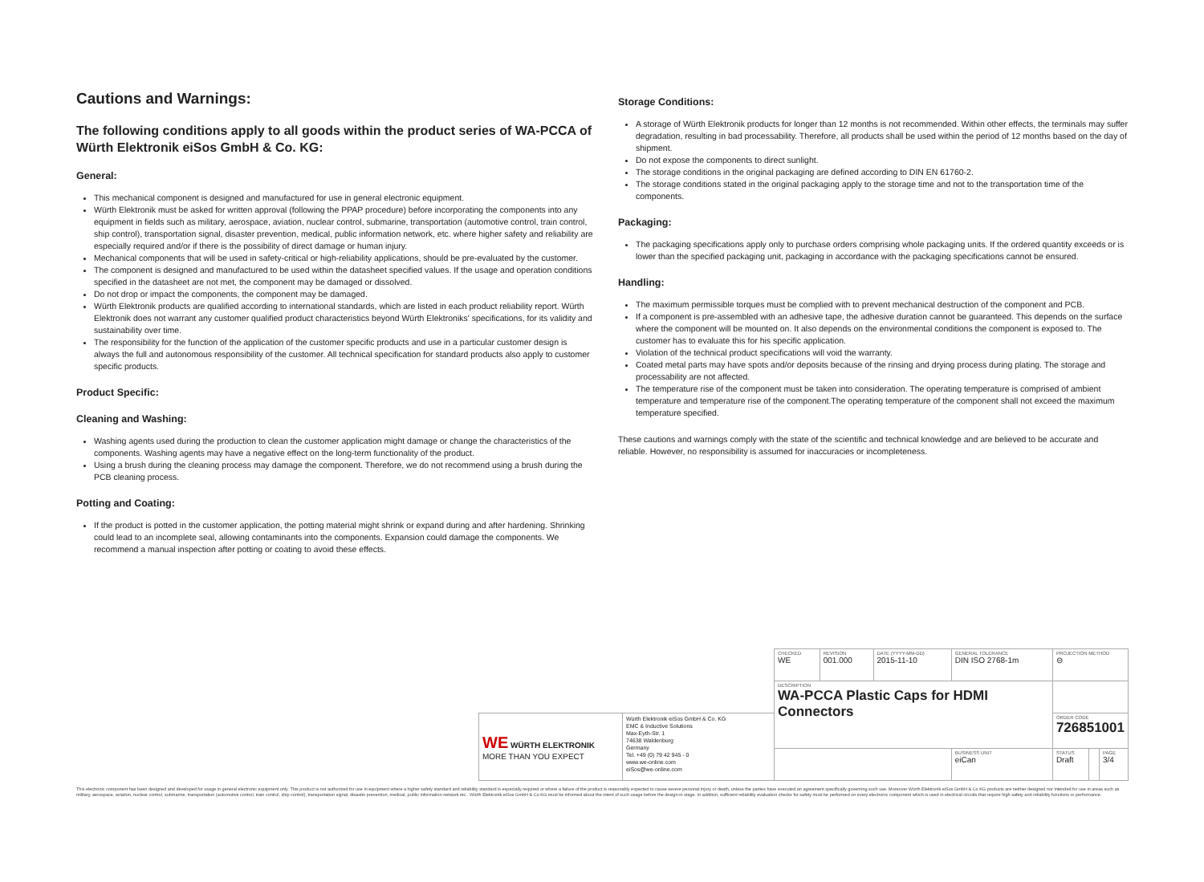Cautions and Warnings:
The following conditions apply to all goods within the product series of WA-PCCA of Würth Elektronik eiSos GmbH & Co. KG:
General:
This mechanical component is designed and manufactured for use in general electronic equipment.
Würth Elektronik must be asked for written approval (following the PPAP procedure) before incorporating the components into any equipment in fields such as military, aerospace, aviation, nuclear control, submarine, transportation (automotive control, train control, ship control), transportation signal, disaster prevention, medical, public information network, etc. where higher safety and reliability are especially required and/or if there is the possibility of direct damage or human injury.
Mechanical components that will be used in safety-critical or high-reliability applications, should be pre-evaluated by the customer.
The component is designed and manufactured to be used within the datasheet specified values. If the usage and operation conditions specified in the datasheet are not met, the component may be damaged or dissolved.
Do not drop or impact the components, the component may be damaged.
Würth Elektronik products are qualified according to international standards, which are listed in each product reliability report. Würth Elektronik does not warrant any customer qualified product characteristics beyond Würth Elektroniks' specifications, for its validity and sustainability over time.
The responsibility for the function of the application of the customer specific products and use in a particular customer design is always the full and autonomous responsibility of the customer. All technical specification for standard products also apply to customer specific products.
Product Specific:
Cleaning and Washing:
Washing agents used during the production to clean the customer application might damage or change the characteristics of the components. Washing agents may have a negative effect on the long-term functionality of the product.
Using a brush during the cleaning process may damage the component. Therefore, we do not recommend using a brush during the PCB cleaning process.
Potting and Coating:
If the product is potted in the customer application, the potting material might shrink or expand during and after hardening. Shrinking could lead to an incomplete seal, allowing contaminants into the components. Expansion could damage the components. We recommend a manual inspection after potting or coating to avoid these effects.
Storage Conditions:
A storage of Würth Elektronik products for longer than 12 months is not recommended. Within other effects, the terminals may suffer degradation, resulting in bad processability. Therefore, all products shall be used within the period of 12 months based on the day of shipment.
Do not expose the components to direct sunlight.
The storage conditions in the original packaging are defined according to DIN EN 61760-2.
The storage conditions stated in the original packaging apply to the storage time and not to the transportation time of the components.
Packaging:
The packaging specifications apply only to purchase orders comprising whole packaging units. If the ordered quantity exceeds or is lower than the specified packaging unit, packaging in accordance with the packaging specifications cannot be ensured.
Handling:
The maximum permissible torques must be complied with to prevent mechanical destruction of the component and PCB.
If a component is pre-assembled with an adhesive tape, the adhesive duration cannot be guaranteed. This depends on the surface where the component will be mounted on. It also depends on the environmental conditions the component is exposed to. The customer has to evaluate this for his specific application.
Violation of the technical product specifications will void the warranty.
Coated metal parts may have spots and/or deposits because of the rinsing and drying process during plating. The storage and processability are not affected.
The temperature rise of the component must be taken into consideration. The operating temperature is comprised of ambient temperature and temperature rise of the component.The operating temperature of the component shall not exceed the maximum temperature specified.
These cautions and warnings comply with the state of the scientific and technical knowledge and are believed to be accurate and reliable. However, no responsibility is assumed for inaccuracies or incompleteness.
| | | CHECKED WE | REVISION 001.000 | DATE (YYYY-MM-DD) 2015-11-10 | GENERAL TOLERANCE DIN ISO 2768-1m | PROJECTION METHOD ⊖ | | |
| | | DESCRIPTION WA-PCCA Plastic Caps for HDMI Connectors | | | | | | |
| WE WÜRTH ELEKTRONIK MORE THAN YOU EXPECT | Würth Elektronik eiSos GmbH & Co. KG EMC & Inductive Solutions Max-Eyth-Str. 1 74638 Waldenburg Germany Tel. +49 (0) 79 42 945 - 0 www.we-online.com eiSos@we-online.com | | | | | ORDER CODE 726851001 | | |
| | | | | | BUSINESS UNIT eiCan | STATUS Draft | | PAGE 3/4 |
This electronic component has been designed and developed for usage in general electronic equipment only. This product is not authorized for use in equipment where a higher safety standard and reliability standard is especially required or where a failure of the product is reasonably expected to cause severe personal injury or death, unless the parties have executed an agreement specifically governing such use. Moreover Würth Elektronik eiSos GmbH & Co KG products are neither designed nor intended for use in areas such as military, aerospace, aviation, nuclear control, submarine, transportation (automotive control, train control, ship control), transportation signal, disaster prevention, medical, public information network etc.. Würth Elektronik eiSos GmbH & Co KG must be informed about the intent of such usage before the design-in stage. In addition, sufficient reliability evaluation checks for safety must be performed on every electronic component which is used in electrical circuits that require high safety and reliability functions or performance.